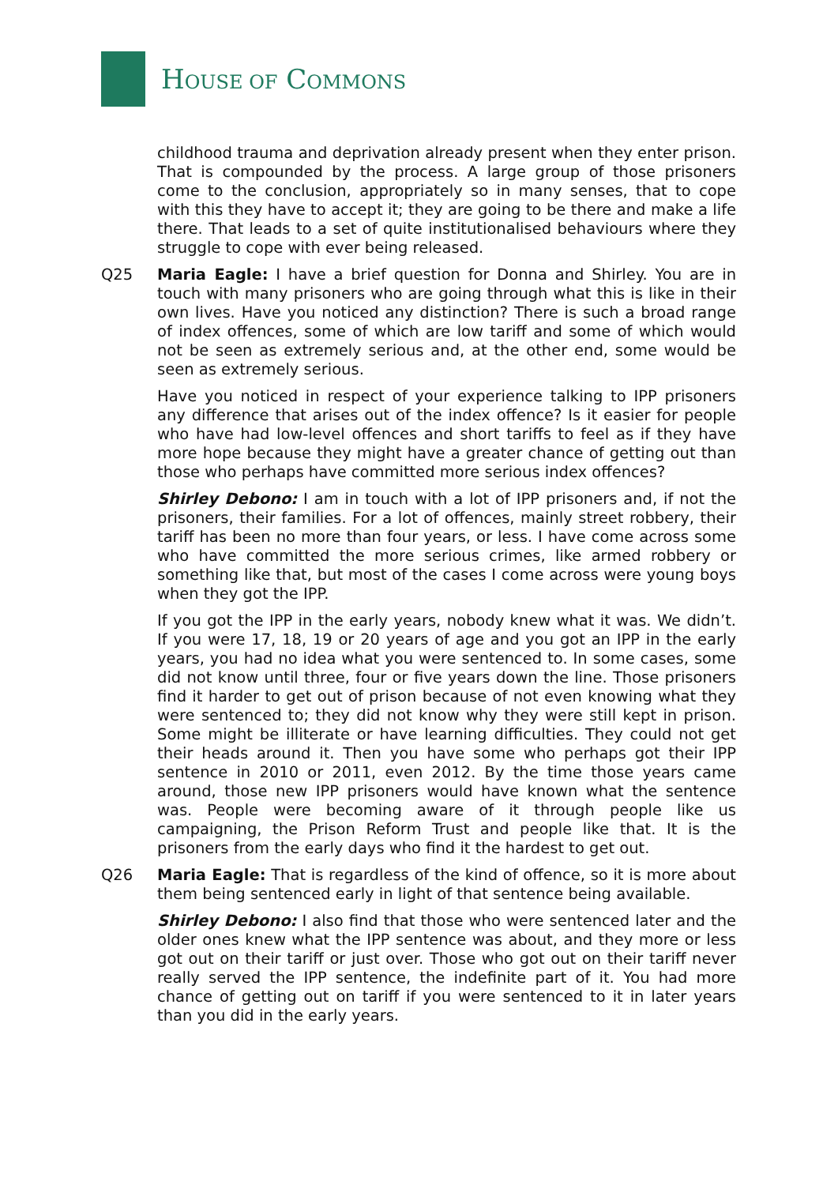HOUSE OF COMMONS
childhood trauma and deprivation already present when they enter prison. That is compounded by the process. A large group of those prisoners come to the conclusion, appropriately so in many senses, that to cope with this they have to accept it; they are going to be there and make a life there. That leads to a set of quite institutionalised behaviours where they struggle to cope with ever being released.
Q25 Maria Eagle: I have a brief question for Donna and Shirley. You are in touch with many prisoners who are going through what this is like in their own lives. Have you noticed any distinction? There is such a broad range of index offences, some of which are low tariff and some of which would not be seen as extremely serious and, at the other end, some would be seen as extremely serious.
Have you noticed in respect of your experience talking to IPP prisoners any difference that arises out of the index offence? Is it easier for people who have had low-level offences and short tariffs to feel as if they have more hope because they might have a greater chance of getting out than those who perhaps have committed more serious index offences?
Shirley Debono: I am in touch with a lot of IPP prisoners and, if not the prisoners, their families. For a lot of offences, mainly street robbery, their tariff has been no more than four years, or less. I have come across some who have committed the more serious crimes, like armed robbery or something like that, but most of the cases I come across were young boys when they got the IPP.
If you got the IPP in the early years, nobody knew what it was. We didn’t. If you were 17, 18, 19 or 20 years of age and you got an IPP in the early years, you had no idea what you were sentenced to. In some cases, some did not know until three, four or five years down the line. Those prisoners find it harder to get out of prison because of not even knowing what they were sentenced to; they did not know why they were still kept in prison. Some might be illiterate or have learning difficulties. They could not get their heads around it. Then you have some who perhaps got their IPP sentence in 2010 or 2011, even 2012. By the time those years came around, those new IPP prisoners would have known what the sentence was. People were becoming aware of it through people like us campaigning, the Prison Reform Trust and people like that. It is the prisoners from the early days who find it the hardest to get out.
Q26 Maria Eagle: That is regardless of the kind of offence, so it is more about them being sentenced early in light of that sentence being available.
Shirley Debono: I also find that those who were sentenced later and the older ones knew what the IPP sentence was about, and they more or less got out on their tariff or just over. Those who got out on their tariff never really served the IPP sentence, the indefinite part of it. You had more chance of getting out on tariff if you were sentenced to it in later years than you did in the early years.